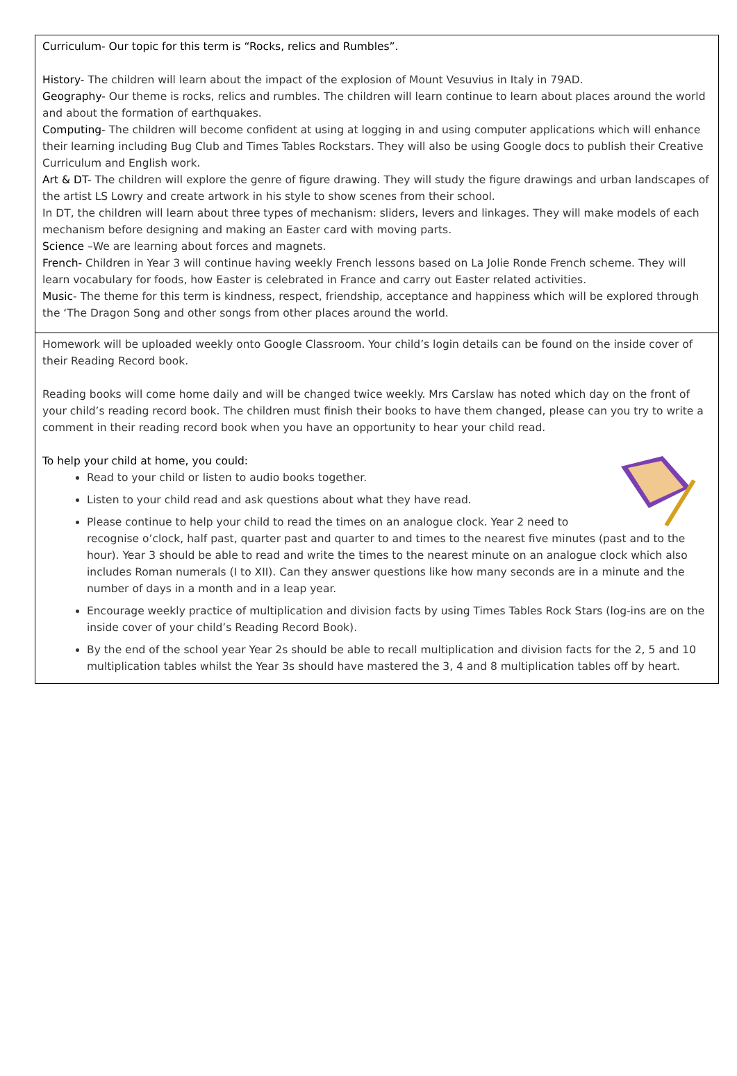Curriculum- Our topic for this term is “Rocks, relics and Rumbles”.
History- The children will learn about the impact of the explosion of Mount Vesuvius in Italy in 79AD.
Geography- Our theme is rocks, relics and rumbles. The children will learn continue to learn about places around the world and about the formation of earthquakes.
Computing- The children will become confident at using at logging in and using computer applications which will enhance their learning including Bug Club and Times Tables Rockstars. They will also be using Google docs to publish their Creative Curriculum and English work.
Art & DT- The children will explore the genre of figure drawing. They will study the figure drawings and urban landscapes of the artist LS Lowry and create artwork in his style to show scenes from their school.
In DT, the children will learn about three types of mechanism: sliders, levers and linkages. They will make models of each mechanism before designing and making an Easter card with moving parts.
Science –We are learning about forces and magnets.
French- Children in Year 3 will continue having weekly French lessons based on La Jolie Ronde French scheme. They will learn vocabulary for foods, how Easter is celebrated in France and carry out Easter related activities.
Music- The theme for this term is kindness, respect, friendship, acceptance and happiness which will be explored through the ‘The Dragon Song and other songs from other places around the world.
Homework will be uploaded weekly onto Google Classroom. Your child’s login details can be found on the inside cover of their Reading Record book.
Reading books will come home daily and will be changed twice weekly. Mrs Carslaw has noted which day on the front of your child’s reading record book. The children must finish their books to have them changed, please can you try to write a comment in their reading record book when you have an opportunity to hear your child read.
To help your child at home, you could:
Read to your child or listen to audio books together.
Listen to your child read and ask questions about what they have read.
Please continue to help your child to read the times on an analogue clock. Year 2 need to recognise o’clock, half past, quarter past and quarter to and times to the nearest five minutes (past and to the hour). Year 3 should be able to read and write the times to the nearest minute on an analogue clock which also includes Roman numerals (I to XII). Can they answer questions like how many seconds are in a minute and the number of days in a month and in a leap year.
Encourage weekly practice of multiplication and division facts by using Times Tables Rock Stars (log-ins are on the inside cover of your child’s Reading Record Book).
By the end of the school year Year 2s should be able to recall multiplication and division facts for the 2, 5 and 10 multiplication tables whilst the Year 3s should have mastered the 3, 4 and 8 multiplication tables off by heart.